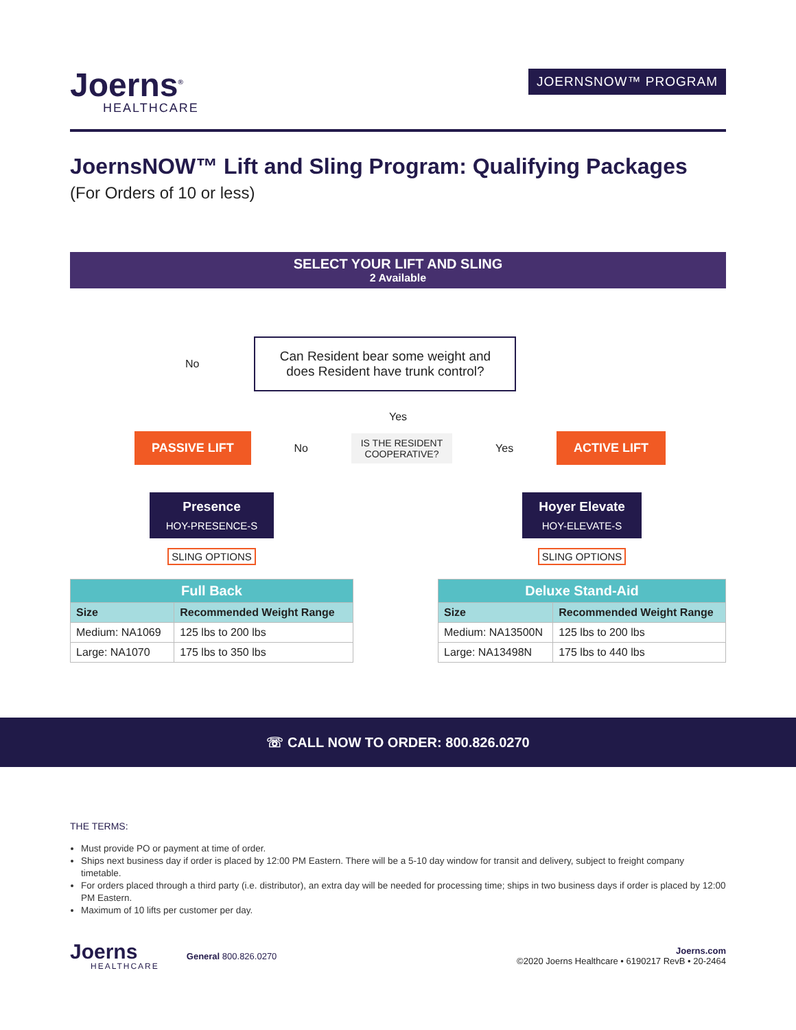Joerns<sup>®</sup>
HEALTHCARE
JOERNSNOW™ PROGRAM
JoernsNOW™ Lift and Sling Program: Qualifying Packages
(For Orders of 10 or less)
SELECT YOUR LIFT AND SLING
2 Available
No
Can Resident bear some weight and does Resident have trunk control?
Yes
PASSIVE LIFT No IS THE RESIDENT
COOPERATIVE? Yes ACTIVE LIFT
Presence HOY-PRESENCE-S
SLING OPTIONS
| Full Back | |
| --- | --- |
| Size | Recommended Weight Range |
| Medium: NA1069 | 125 lbs to 200 lbs |
| Large: NA1070 | 175 lbs to 350 lbs |
Hoyer Elevate HOY-ELEVATE-S
SLING OPTIONS
| Deluxe Stand-Aid | |
| --- | --- |
| Size | Recommended Weight Range |
| Medium: NA13500N | 125 lbs to 200 lbs |
| Large: NA13498N | 175 lbs to 440 lbs |
☏ CALL NOW TO ORDER: 800.826.0270
THE TERMS:
Must provide PO or payment at time of order.
Ships next business day if order is placed by 12:00 PM Eastern. There will be a 5-10 day window for transit and delivery, subject to freight company timetable.
For orders placed through a third party (i.e. distributor), an extra day will be needed for processing time; ships in two business days if order is placed by 12:00 PM Eastern.
Maximum of 10 lifts per customer per day.
Joerns
HEALTHCARE
General 800.826.0270
Joerns.com
©2020 Joerns Healthcare • 6190217 RevB • 20-2464